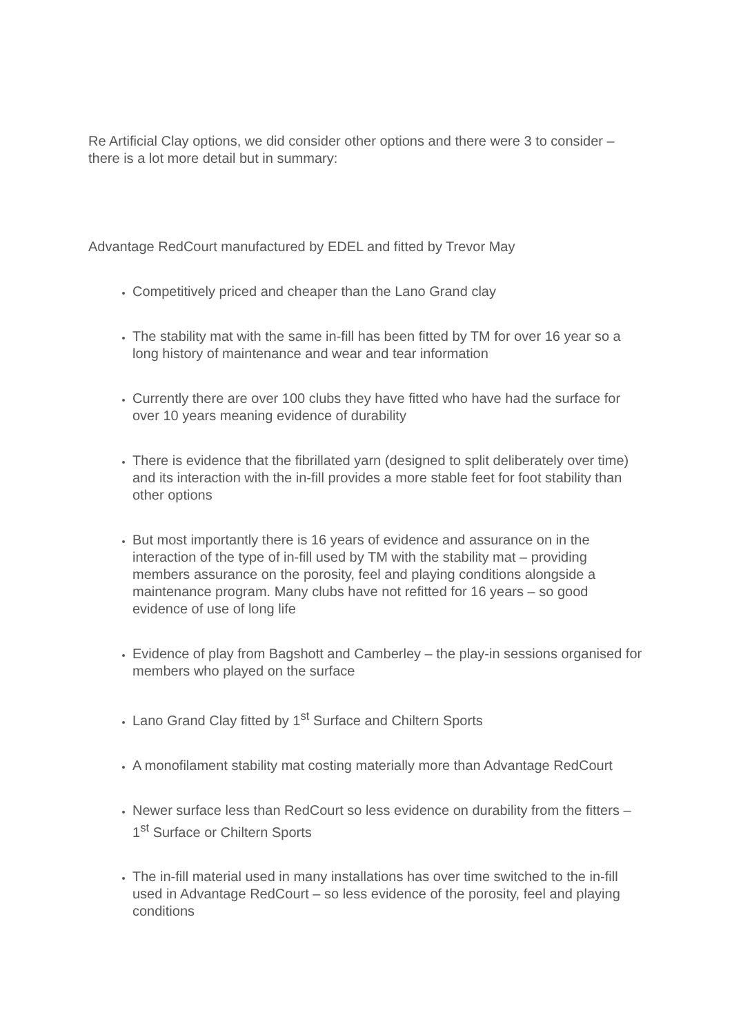Re Artificial Clay options, we did consider other options and there were 3 to consider – there is a lot more detail but in summary:
Advantage RedCourt manufactured by EDEL and fitted by Trevor May
Competitively priced and cheaper than the Lano Grand clay
The stability mat with the same in-fill has been fitted by TM for over 16 year so a long history of maintenance and wear and tear information
Currently there are over 100 clubs they have fitted who have had the surface for over 10 years meaning evidence of durability
There is evidence that the fibrillated yarn (designed to split deliberately over time) and its interaction with the in-fill provides a more stable feet for foot stability than other options
But most importantly there is 16 years of evidence and assurance on in the interaction of the type of in-fill used by TM with the stability mat – providing members assurance on the porosity, feel and playing conditions alongside a maintenance program. Many clubs have not refitted for 16 years – so good evidence of use of long life
Evidence of play from Bagshott and Camberley – the play-in sessions organised for members who played on the surface
Lano Grand Clay fitted by 1<sup>st</sup> Surface and Chiltern Sports
A monofilament stability mat costing materially more than Advantage RedCourt
Newer surface less than RedCourt so less evidence on durability from the fitters – 1<sup>st</sup> Surface or Chiltern Sports
The in-fill material used in many installations has over time switched to the in-fill used in Advantage RedCourt – so less evidence of the porosity, feel and playing conditions